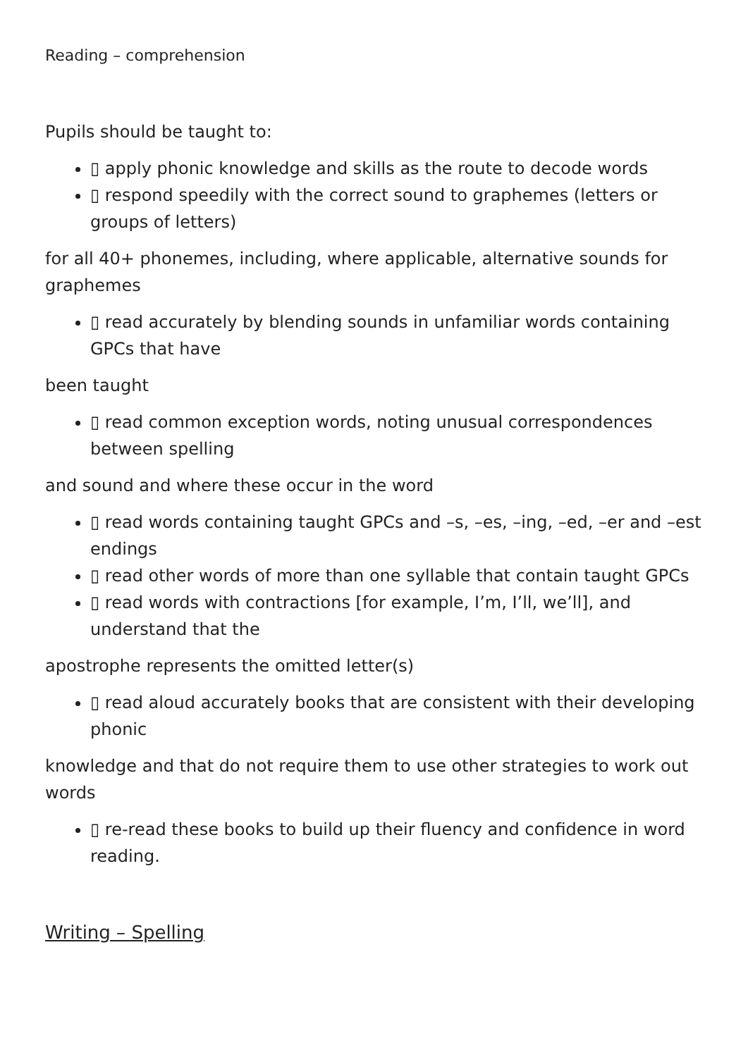Reading – comprehension
Pupils should be taught to:
▯ apply phonic knowledge and skills as the route to decode words
▯ respond speedily with the correct sound to graphemes (letters or groups of letters)
for all 40+ phonemes, including, where applicable, alternative sounds for graphemes
▯ read accurately by blending sounds in unfamiliar words containing GPCs that have
been taught
▯ read common exception words, noting unusual correspondences between spelling
and sound and where these occur in the word
▯ read words containing taught GPCs and –s, –es, –ing, –ed, –er and –est endings
▯ read other words of more than one syllable that contain taught GPCs
▯ read words with contractions [for example, I’m, I’ll, we’ll], and understand that the
apostrophe represents the omitted letter(s)
▯ read aloud accurately books that are consistent with their developing phonic
knowledge and that do not require them to use other strategies to work out words
▯ re-read these books to build up their fluency and confidence in word reading.
Writing – Spelling